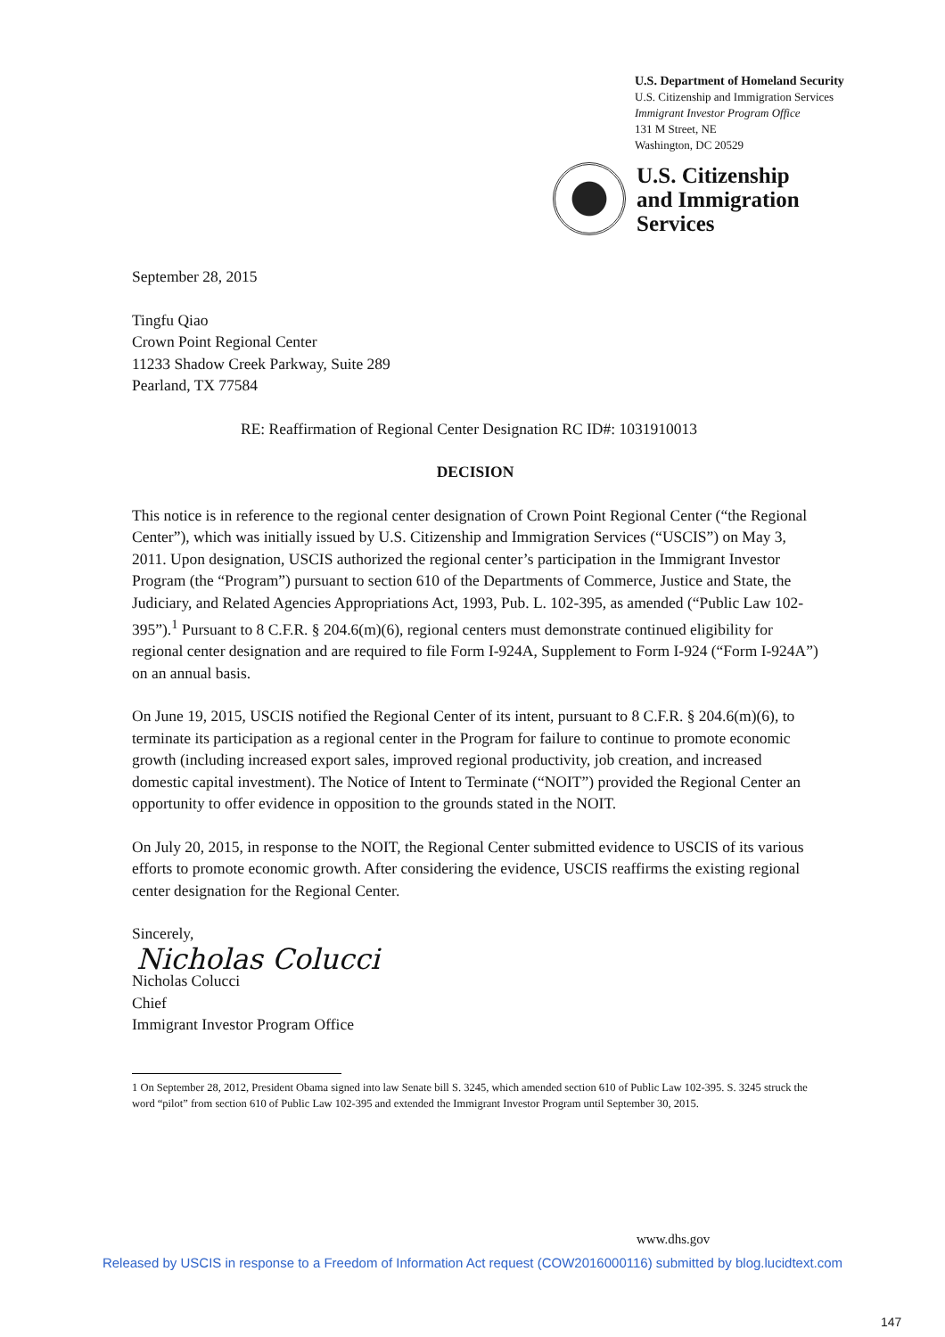U.S. Department of Homeland Security
U.S. Citizenship and Immigration Services
Immigrant Investor Program Office
131 M Street, NE
Washington, DC 20529
U.S. Citizenship
and Immigration
Services
September 28, 2015
Tingfu Qiao
Crown Point Regional Center
11233 Shadow Creek Parkway, Suite 289
Pearland, TX 77584
RE: Reaffirmation of Regional Center Designation RC ID#: 1031910013
DECISION
This notice is in reference to the regional center designation of Crown Point Regional Center (“the Regional Center”), which was initially issued by U.S. Citizenship and Immigration Services (“USCIS”) on May 3, 2011. Upon designation, USCIS authorized the regional center’s participation in the Immigrant Investor Program (the “Program”) pursuant to section 610 of the Departments of Commerce, Justice and State, the Judiciary, and Related Agencies Appropriations Act, 1993, Pub. L. 102-395, as amended (“Public Law 102-395”).<sup>1</sup> Pursuant to 8 C.F.R. § 204.6(m)(6), regional centers must demonstrate continued eligibility for regional center designation and are required to file Form I-924A, Supplement to Form I-924 (“Form I-924A”) on an annual basis.
On June 19, 2015, USCIS notified the Regional Center of its intent, pursuant to 8 C.F.R. § 204.6(m)(6), to terminate its participation as a regional center in the Program for failure to continue to promote economic growth (including increased export sales, improved regional productivity, job creation, and increased domestic capital investment). The Notice of Intent to Terminate (“NOIT”) provided the Regional Center an opportunity to offer evidence in opposition to the grounds stated in the NOIT.
On July 20, 2015, in response to the NOIT, the Regional Center submitted evidence to USCIS of its various efforts to promote economic growth. After considering the evidence, USCIS reaffirms the existing regional center designation for the Regional Center.
Sincerely,
Nicholas Colucci
Nicholas Colucci
Chief
Immigrant Investor Program Office
1 On September 28, 2012, President Obama signed into law Senate bill S. 3245, which amended section 610 of Public Law 102-395. S. 3245 struck the word “pilot” from section 610 of Public Law 102-395 and extended the Immigrant Investor Program until September 30, 2015.
www.dhs.gov
Released by USCIS in response to a Freedom of Information Act request (COW2016000116) submitted by blog.lucidtext.com
147